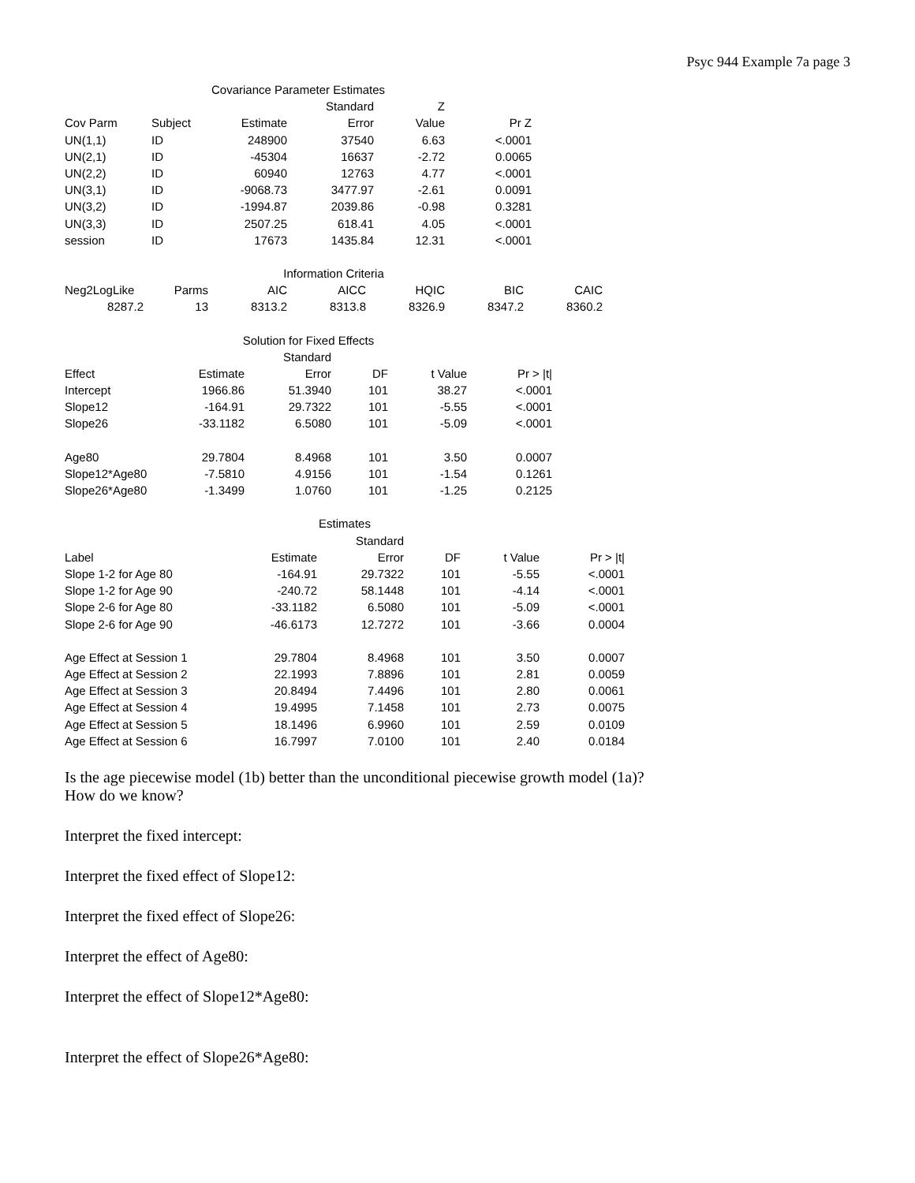Psyc 944 Example 7a page 3
| Covariance Parameter Estimates | | | | | |
| --- | --- | --- | --- | --- | --- |
| | | | Standard | Z | |
| Cov Parm | Subject | Estimate | Error | Value | Pr Z |
| UN(1,1) | ID | 248900 | 37540 | 6.63 | <.0001 |
| UN(2,1) | ID | -45304 | 16637 | -2.72 | 0.0065 |
| UN(2,2) | ID | 60940 | 12763 | 4.77 | <.0001 |
| UN(3,1) | ID | -9068.73 | 3477.97 | -2.61 | 0.0091 |
| UN(3,2) | ID | -1994.87 | 2039.86 | -0.98 | 0.3281 |
| UN(3,3) | ID | 2507.25 | 618.41 | 4.05 | <.0001 |
| session | ID | 17673 | 1435.84 | 12.31 | <.0001 |
| Information Criteria | | | | | | |
| --- | --- | --- | --- | --- | --- | --- |
| Neg2LogLike | Parms | AIC | AICC | HQIC | BIC | CAIC |
| 8287.2 | 13 | 8313.2 | 8313.8 | 8326.9 | 8347.2 | 8360.2 |
| Solution for Fixed Effects | | | | | |
| --- | --- | --- | --- | --- | --- |
| | | Standard | | | |
| Effect | Estimate | Error | DF | t Value | Pr > /t/ |
| Intercept | 1966.86 | 51.3940 | 101 | 38.27 | <.0001 |
| Slope12 | -164.91 | 29.7322 | 101 | -5.55 | <.0001 |
| Slope26 | -33.1182 | 6.5080 | 101 | -5.09 | <.0001 |
| Age80 | 29.7804 | 8.4968 | 101 | 3.50 | 0.0007 |
| Slope12*Age80 | -7.5810 | 4.9156 | 101 | -1.54 | 0.1261 |
| Slope26*Age80 | -1.3499 | 1.0760 | 101 | -1.25 | 0.2125 |
| Estimates | | | | | |
| --- | --- | --- | --- | --- | --- |
| | | Standard | | | |
| Label | Estimate | Error | DF | t Value | Pr > /t/ |
| Slope 1-2 for Age 80 | -164.91 | 29.7322 | 101 | -5.55 | <.0001 |
| Slope 1-2 for Age 90 | -240.72 | 58.1448 | 101 | -4.14 | <.0001 |
| Slope 2-6 for Age 80 | -33.1182 | 6.5080 | 101 | -5.09 | <.0001 |
| Slope 2-6 for Age 90 | -46.6173 | 12.7272 | 101 | -3.66 | 0.0004 |
| Age Effect at Session 1 | 29.7804 | 8.4968 | 101 | 3.50 | 0.0007 |
| Age Effect at Session 2 | 22.1993 | 7.8896 | 101 | 2.81 | 0.0059 |
| Age Effect at Session 3 | 20.8494 | 7.4496 | 101 | 2.80 | 0.0061 |
| Age Effect at Session 4 | 19.4995 | 7.1458 | 101 | 2.73 | 0.0075 |
| Age Effect at Session 5 | 18.1496 | 6.9960 | 101 | 2.59 | 0.0109 |
| Age Effect at Session 6 | 16.7997 | 7.0100 | 101 | 2.40 | 0.0184 |
Is the age piecewise model (1b) better than the unconditional piecewise growth model (1a)?
How do we know?
Interpret the fixed intercept:
Interpret the fixed effect of Slope12:
Interpret the fixed effect of Slope26:
Interpret the effect of Age80:
Interpret the effect of Slope12*Age80:
Interpret the effect of Slope26*Age80: